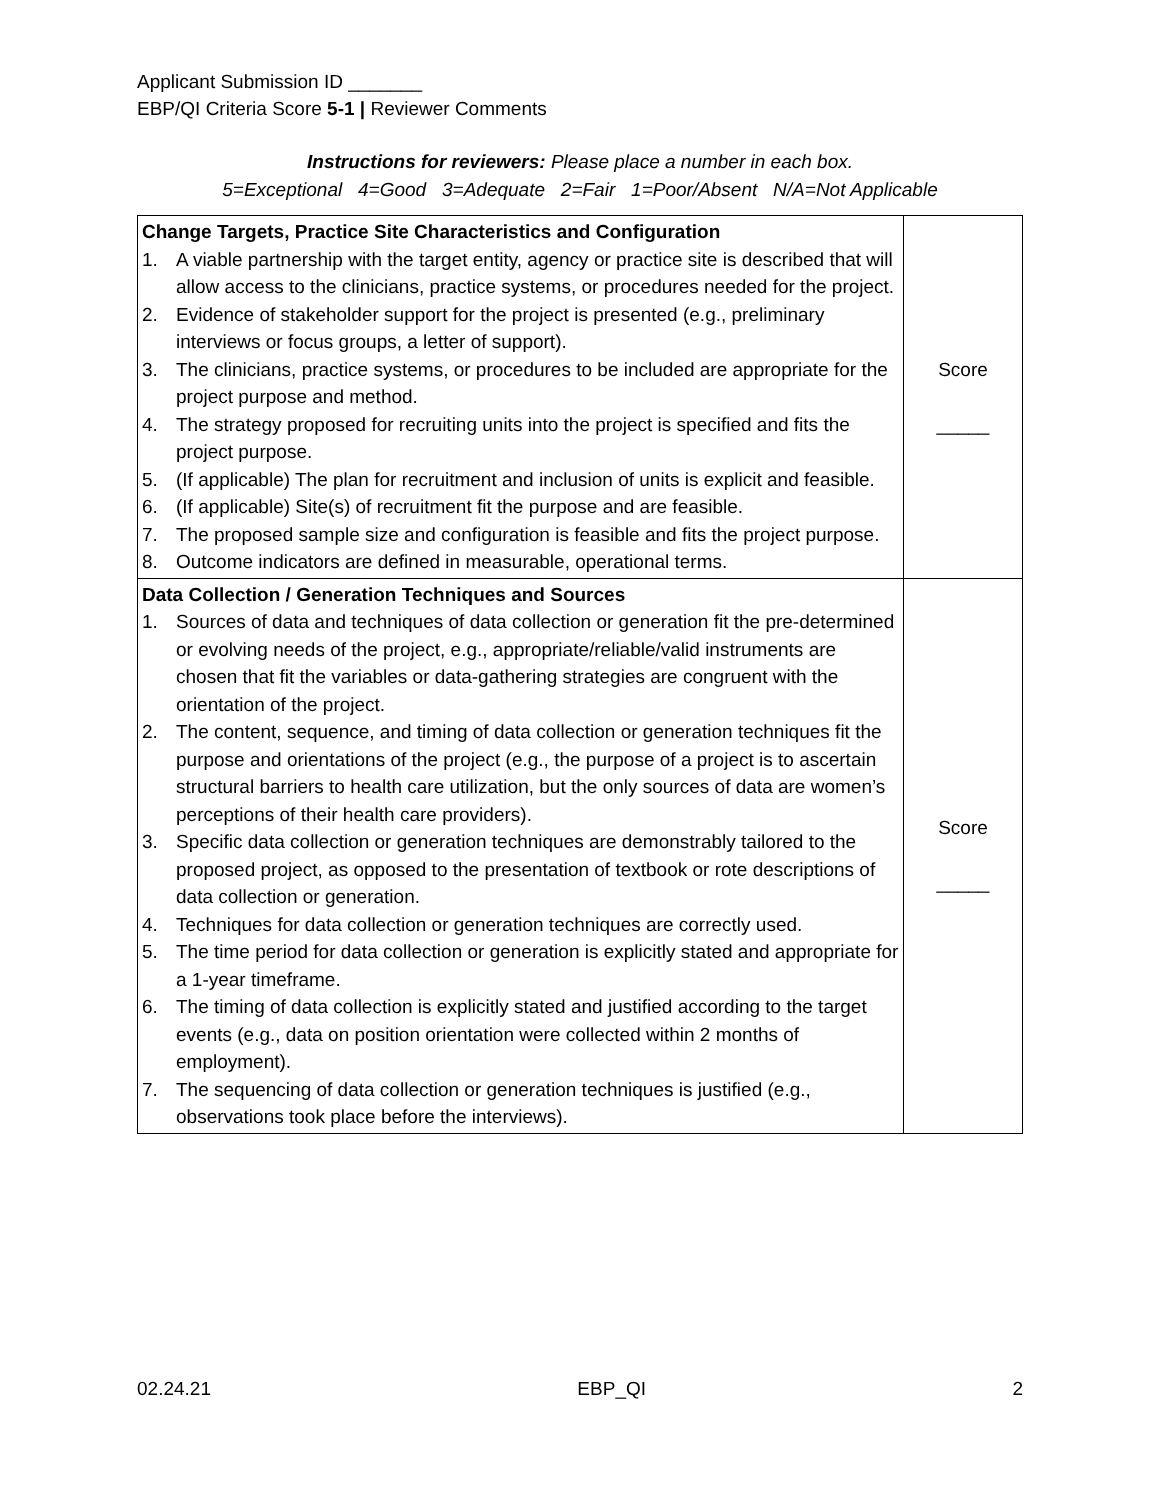Applicant Submission ID _______
EBP/QI Criteria Score 5-1 | Reviewer Comments
Instructions for reviewers: Please place a number in each box.
5=Exceptional 4=Good 3=Adequate 2=Fair 1=Poor/Absent N/A=Not Applicable
| Change Targets, Practice Site Characteristics and Configuration 1. A viable partnership with the target entity, agency or practice site is described that will allow access to the clinicians, practice systems, or procedures needed for the project. 2. Evidence of stakeholder support for the project is presented (e.g., preliminary interviews or focus groups, a letter of support). 3. The clinicians, practice systems, or procedures to be included are appropriate for the project purpose and method. 4. The strategy proposed for recruiting units into the project is specified and fits the project purpose. 5. (If applicable) The plan for recruitment and inclusion of units is explicit and feasible. 6. (If applicable) Site(s) of recruitment fit the purpose and are feasible. 7. The proposed sample size and configuration is feasible and fits the project purpose. 8. Outcome indicators are defined in measurable, operational terms. | Score _____ |
| Data Collection / Generation Techniques and Sources 1. Sources of data and techniques of data collection or generation fit the pre-determined or evolving needs of the project, e.g., appropriate/reliable/valid instruments are chosen that fit the variables or data-gathering strategies are congruent with the orientation of the project. 2. The content, sequence, and timing of data collection or generation techniques fit the purpose and orientations of the project (e.g., the purpose of a project is to ascertain structural barriers to health care utilization, but the only sources of data are women’s perceptions of their health care providers). 3. Specific data collection or generation techniques are demonstrably tailored to the proposed project, as opposed to the presentation of textbook or rote descriptions of data collection or generation. 4. Techniques for data collection or generation techniques are correctly used. 5. The time period for data collection or generation is explicitly stated and appropriate for a 1-year timeframe. 6. The timing of data collection is explicitly stated and justified according to the target events (e.g., data on position orientation were collected within 2 months of employment). 7. The sequencing of data collection or generation techniques is justified (e.g., observations took place before the interviews). | Score _____ |
02.24.21 EBP_QI 2